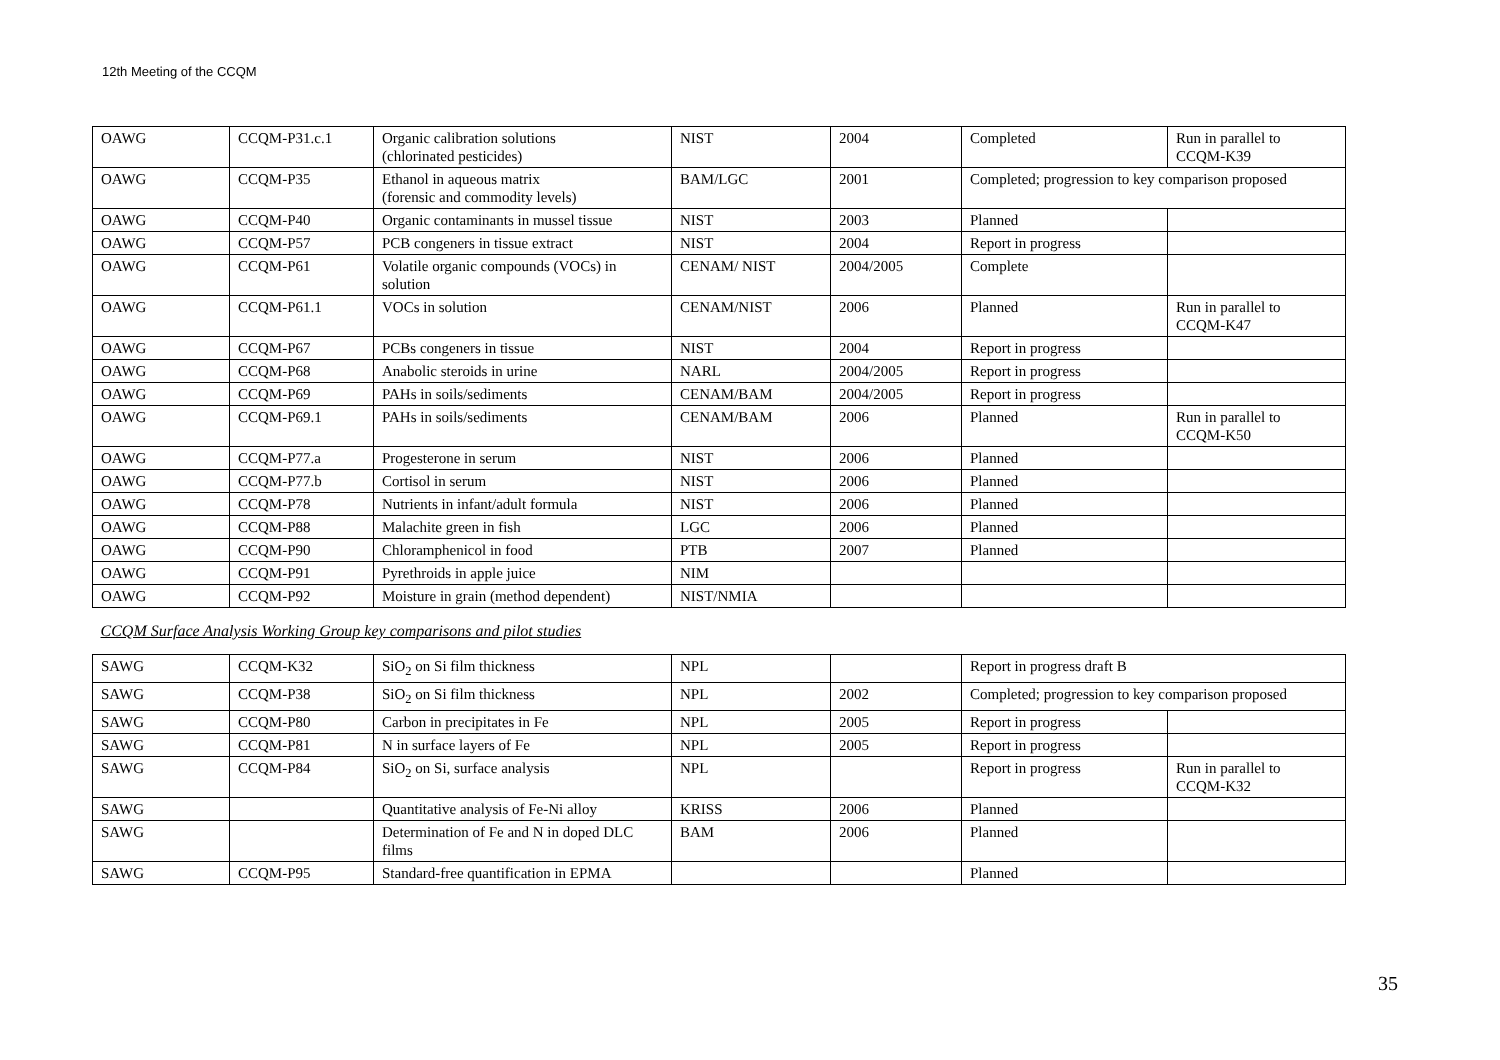12th Meeting of the CCQM
| OAWG | CCQM-P31.c.1 | Organic calibration solutions (chlorinated pesticides) | NIST | 2004 | Completed | Run in parallel to CCQM-K39 |
| OAWG | CCQM-P35 | Ethanol in aqueous matrix (forensic and commodity levels) | BAM/LGC | 2001 | Completed; progression to key comparison proposed | |
| OAWG | CCQM-P40 | Organic contaminants in mussel tissue | NIST | 2003 | Planned | |
| OAWG | CCQM-P57 | PCB congeners in tissue extract | NIST | 2004 | Report in progress | |
| OAWG | CCQM-P61 | Volatile organic compounds (VOCs) in solution | CENAM/ NIST | 2004/2005 | Complete | |
| OAWG | CCQM-P61.1 | VOCs in solution | CENAM/NIST | 2006 | Planned | Run in parallel to CCQM-K47 |
| OAWG | CCQM-P67 | PCBs congeners in tissue | NIST | 2004 | Report in progress | |
| OAWG | CCQM-P68 | Anabolic steroids in urine | NARL | 2004/2005 | Report in progress | |
| OAWG | CCQM-P69 | PAHs in soils/sediments | CENAM/BAM | 2004/2005 | Report in progress | |
| OAWG | CCQM-P69.1 | PAHs in soils/sediments | CENAM/BAM | 2006 | Planned | Run in parallel to CCQM-K50 |
| OAWG | CCQM-P77.a | Progesterone in serum | NIST | 2006 | Planned | |
| OAWG | CCQM-P77.b | Cortisol in serum | NIST | 2006 | Planned | |
| OAWG | CCQM-P78 | Nutrients in infant/adult formula | NIST | 2006 | Planned | |
| OAWG | CCQM-P88 | Malachite green in fish | LGC | 2006 | Planned | |
| OAWG | CCQM-P90 | Chloramphenicol in food | PTB | 2007 | Planned | |
| OAWG | CCQM-P91 | Pyrethroids in apple juice | NIM | | | |
| OAWG | CCQM-P92 | Moisture in grain (method dependent) | NIST/NMIA | | | |
| CCQM Surface Analysis Working Group key comparisons and pilot studies | | | | | | |
| SAWG | CCQM-K32 | SiO<sub>2</sub> on Si film thickness | NPL | | Report in progress draft B | |
| SAWG | CCQM-P38 | SiO<sub>2</sub> on Si film thickness | NPL | 2002 | Completed; progression to key comparison proposed | |
| SAWG | CCQM-P80 | Carbon in precipitates in Fe | NPL | 2005 | Report in progress | |
| SAWG | CCQM-P81 | N in surface layers of Fe | NPL | 2005 | Report in progress | |
| SAWG | CCQM-P84 | SiO<sub>2</sub> on Si, surface analysis | NPL | | Report in progress | Run in parallel to CCQM-K32 |
| SAWG | | Quantitative analysis of Fe-Ni alloy | KRISS | 2006 | Planned | |
| SAWG | | Determination of Fe and N in doped DLC films | BAM | 2006 | Planned | |
| SAWG | CCQM-P95 | Standard-free quantification in EPMA | | | Planned | |
35